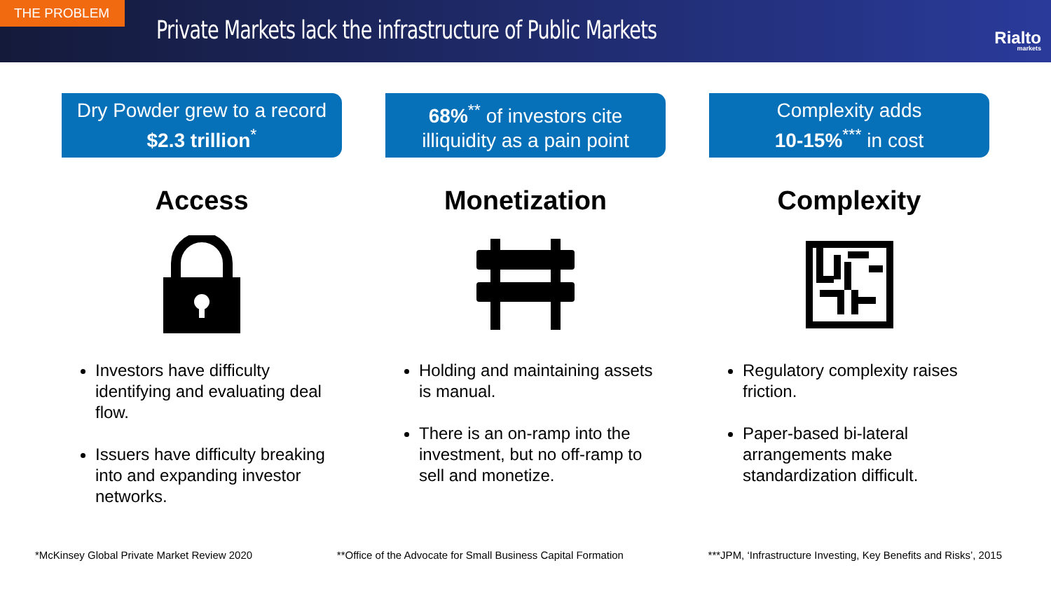THE PROBLEM
Private Markets lack the infrastructure of Public Markets
Rialto
markets
Dry Powder grew to a record
$2.3 trillion<sup>*</sup>
Access
Investors have difficulty identifying and evaluating deal flow.
Issuers have difficulty breaking into and expanding investor networks.
68%<sup>**</sup> of investors cite
illiquidity as a pain point
Monetization
Holding and maintaining assets is manual.
There is an on-ramp into the investment, but no off-ramp to sell and monetize.
Complexity adds
10-15%<sup>***</sup> in cost
Complexity
Regulatory complexity raises friction.
Paper-based bi-lateral arrangements make standardization difficult.
*McKinsey Global Private Market Review 2020 **Office of the Advocate for Small Business Capital Formation ***JPM, ‘Infrastructure Investing, Key Benefits and Risks’, 2015